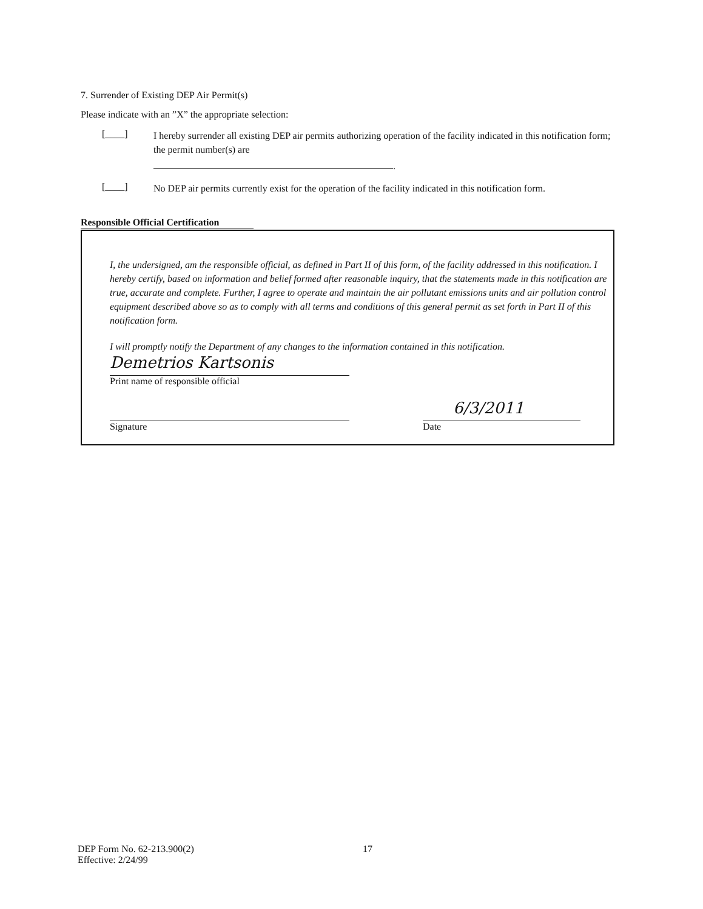7. Surrender of Existing DEP Air Permit(s)
Please indicate with an ”X” the appropriate selection:
[____]
I hereby surrender all existing DEP air permits authorizing operation of the facility indicated in this notification form; the permit number(s) are
.
[____]
No DEP air permits currently exist for the operation of the facility indicated in this notification form.
Responsible Official Certification
I, the undersigned, am the responsible official, as defined in Part II of this form, of the facility addressed in this notification. I hereby certify, based on information and belief formed after reasonable inquiry, that the statements made in this notification are true, accurate and complete. Further, I agree to operate and maintain the air pollutant emissions units and air pollution control equipment described above so as to comply with all terms and conditions of this general permit as set forth in Part II of this notification form.
I will promptly notify the Department of any changes to the information contained in this notification.
Demetrios Kartsonis
Print name of responsible official
Signature
6/3/2011
Date
DEP Form No. 62-213.900(2)
Effective: 2/24/99
17